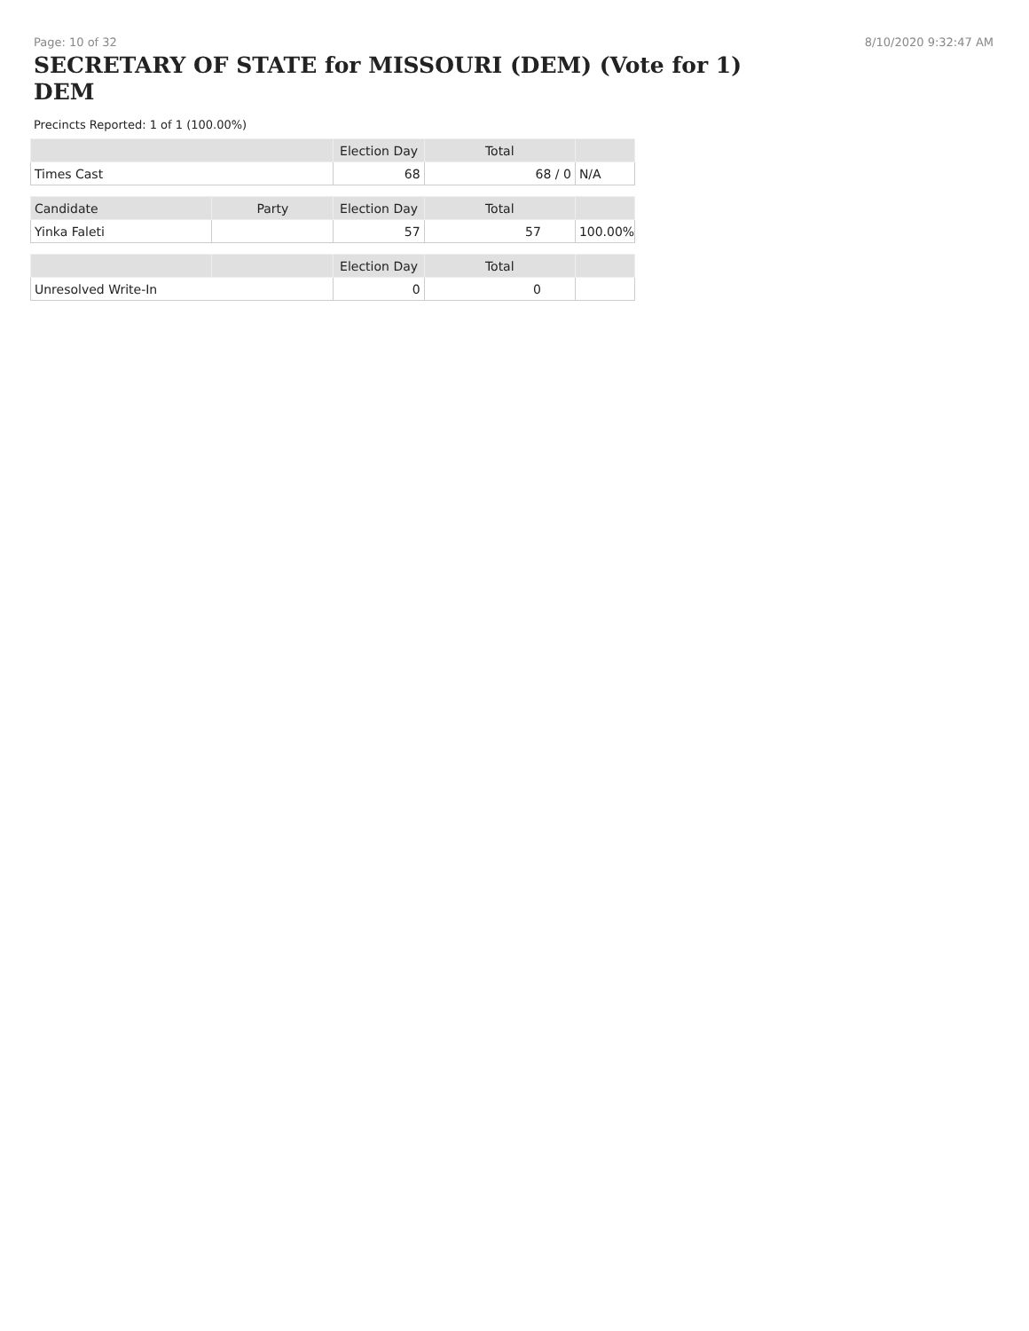Page: 10 of 32 8/10/2020 9:32:47 AM
SECRETARY OF STATE for MISSOURI (DEM) (Vote for 1) DEM
Precincts Reported: 1 of 1 (100.00%)
| | | Election Day | Total | |
| --- | --- | --- | --- | --- |
| Times Cast | | 68 | 68 / 0 | N/A |
| Candidate | Party | Election Day | Total | |
| Yinka Faleti | | 57 | 57 | 100.00% |
| | | Election Day | Total | |
| Unresolved Write-In | | 0 | 0 | |